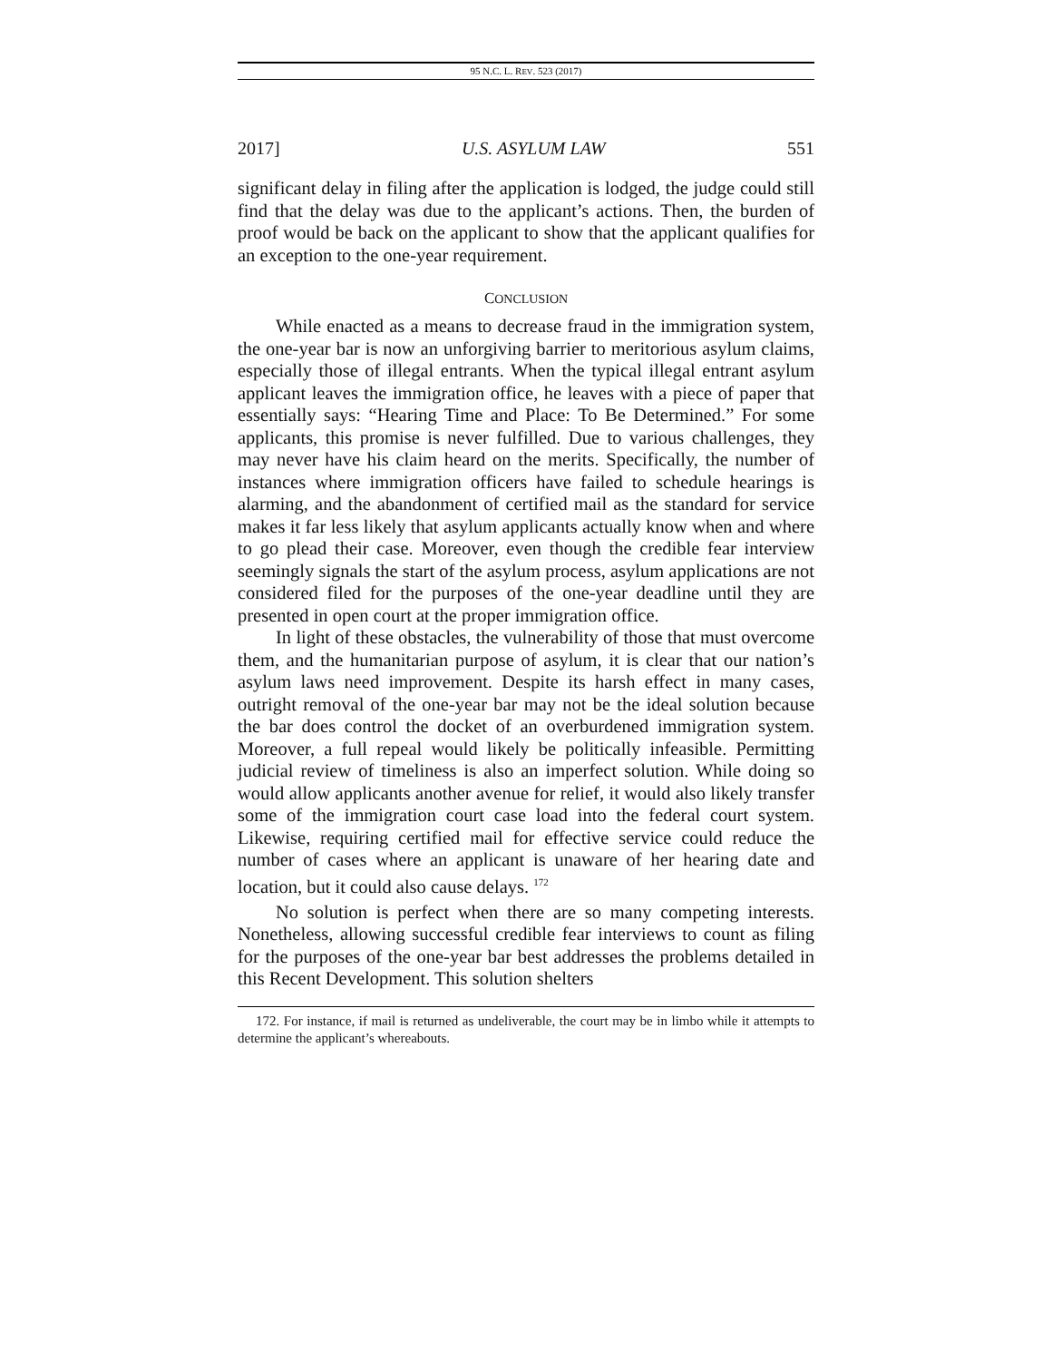95 N.C. L. REV. 523 (2017)
2017] U.S. ASYLUM LAW 551
significant delay in filing after the application is lodged, the judge could still find that the delay was due to the applicant’s actions. Then, the burden of proof would be back on the applicant to show that the applicant qualifies for an exception to the one-year requirement.
CONCLUSION
While enacted as a means to decrease fraud in the immigration system, the one-year bar is now an unforgiving barrier to meritorious asylum claims, especially those of illegal entrants. When the typical illegal entrant asylum applicant leaves the immigration office, he leaves with a piece of paper that essentially says: “Hearing Time and Place: To Be Determined.” For some applicants, this promise is never fulfilled. Due to various challenges, they may never have his claim heard on the merits. Specifically, the number of instances where immigration officers have failed to schedule hearings is alarming, and the abandonment of certified mail as the standard for service makes it far less likely that asylum applicants actually know when and where to go plead their case. Moreover, even though the credible fear interview seemingly signals the start of the asylum process, asylum applications are not considered filed for the purposes of the one-year deadline until they are presented in open court at the proper immigration office.
In light of these obstacles, the vulnerability of those that must overcome them, and the humanitarian purpose of asylum, it is clear that our nation’s asylum laws need improvement. Despite its harsh effect in many cases, outright removal of the one-year bar may not be the ideal solution because the bar does control the docket of an overburdened immigration system. Moreover, a full repeal would likely be politically infeasible. Permitting judicial review of timeliness is also an imperfect solution. While doing so would allow applicants another avenue for relief, it would also likely transfer some of the immigration court case load into the federal court system. Likewise, requiring certified mail for effective service could reduce the number of cases where an applicant is unaware of her hearing date and location, but it could also cause delays. <sup>172</sup>
No solution is perfect when there are so many competing interests. Nonetheless, allowing successful credible fear interviews to count as filing for the purposes of the one-year bar best addresses the problems detailed in this Recent Development. This solution shelters
172. For instance, if mail is returned as undeliverable, the court may be in limbo while it attempts to determine the applicant’s whereabouts.